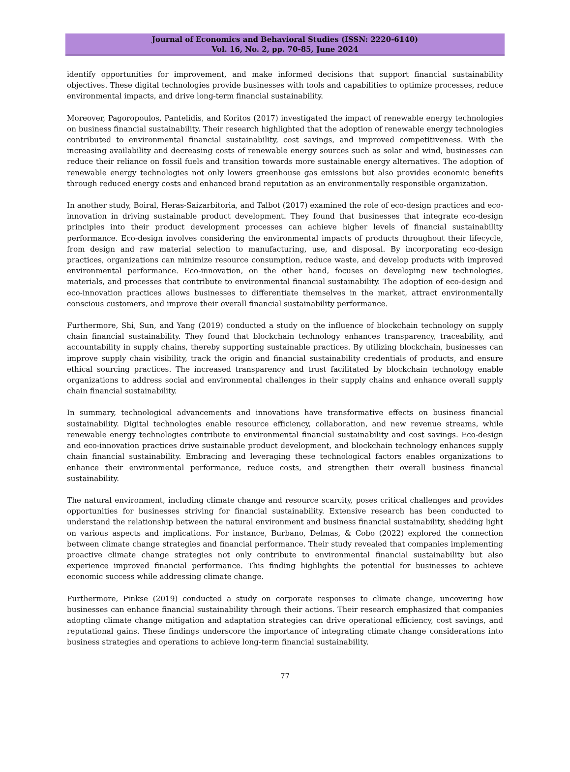Journal of Economics and Behavioral Studies (ISSN: 2220-6140)
Vol. 16, No. 2, pp. 70-85, June 2024
identify opportunities for improvement, and make informed decisions that support financial sustainability objectives. These digital technologies provide businesses with tools and capabilities to optimize processes, reduce environmental impacts, and drive long-term financial sustainability.
Moreover, Pagoropoulos, Pantelidis, and Koritos (2017) investigated the impact of renewable energy technologies on business financial sustainability. Their research highlighted that the adoption of renewable energy technologies contributed to environmental financial sustainability, cost savings, and improved competitiveness. With the increasing availability and decreasing costs of renewable energy sources such as solar and wind, businesses can reduce their reliance on fossil fuels and transition towards more sustainable energy alternatives. The adoption of renewable energy technologies not only lowers greenhouse gas emissions but also provides economic benefits through reduced energy costs and enhanced brand reputation as an environmentally responsible organization.
In another study, Boiral, Heras-Saizarbitoria, and Talbot (2017) examined the role of eco-design practices and eco-innovation in driving sustainable product development. They found that businesses that integrate eco-design principles into their product development processes can achieve higher levels of financial sustainability performance. Eco-design involves considering the environmental impacts of products throughout their lifecycle, from design and raw material selection to manufacturing, use, and disposal. By incorporating eco-design practices, organizations can minimize resource consumption, reduce waste, and develop products with improved environmental performance. Eco-innovation, on the other hand, focuses on developing new technologies, materials, and processes that contribute to environmental financial sustainability. The adoption of eco-design and eco-innovation practices allows businesses to differentiate themselves in the market, attract environmentally conscious customers, and improve their overall financial sustainability performance.
Furthermore, Shi, Sun, and Yang (2019) conducted a study on the influence of blockchain technology on supply chain financial sustainability. They found that blockchain technology enhances transparency, traceability, and accountability in supply chains, thereby supporting sustainable practices. By utilizing blockchain, businesses can improve supply chain visibility, track the origin and financial sustainability credentials of products, and ensure ethical sourcing practices. The increased transparency and trust facilitated by blockchain technology enable organizations to address social and environmental challenges in their supply chains and enhance overall supply chain financial sustainability.
In summary, technological advancements and innovations have transformative effects on business financial sustainability. Digital technologies enable resource efficiency, collaboration, and new revenue streams, while renewable energy technologies contribute to environmental financial sustainability and cost savings. Eco-design and eco-innovation practices drive sustainable product development, and blockchain technology enhances supply chain financial sustainability. Embracing and leveraging these technological factors enables organizations to enhance their environmental performance, reduce costs, and strengthen their overall business financial sustainability.
The natural environment, including climate change and resource scarcity, poses critical challenges and provides opportunities for businesses striving for financial sustainability. Extensive research has been conducted to understand the relationship between the natural environment and business financial sustainability, shedding light on various aspects and implications. For instance, Burbano, Delmas, & Cobo (2022) explored the connection between climate change strategies and financial performance. Their study revealed that companies implementing proactive climate change strategies not only contribute to environmental financial sustainability but also experience improved financial performance. This finding highlights the potential for businesses to achieve economic success while addressing climate change.
Furthermore, Pinkse (2019) conducted a study on corporate responses to climate change, uncovering how businesses can enhance financial sustainability through their actions. Their research emphasized that companies adopting climate change mitigation and adaptation strategies can drive operational efficiency, cost savings, and reputational gains. These findings underscore the importance of integrating climate change considerations into business strategies and operations to achieve long-term financial sustainability.
77